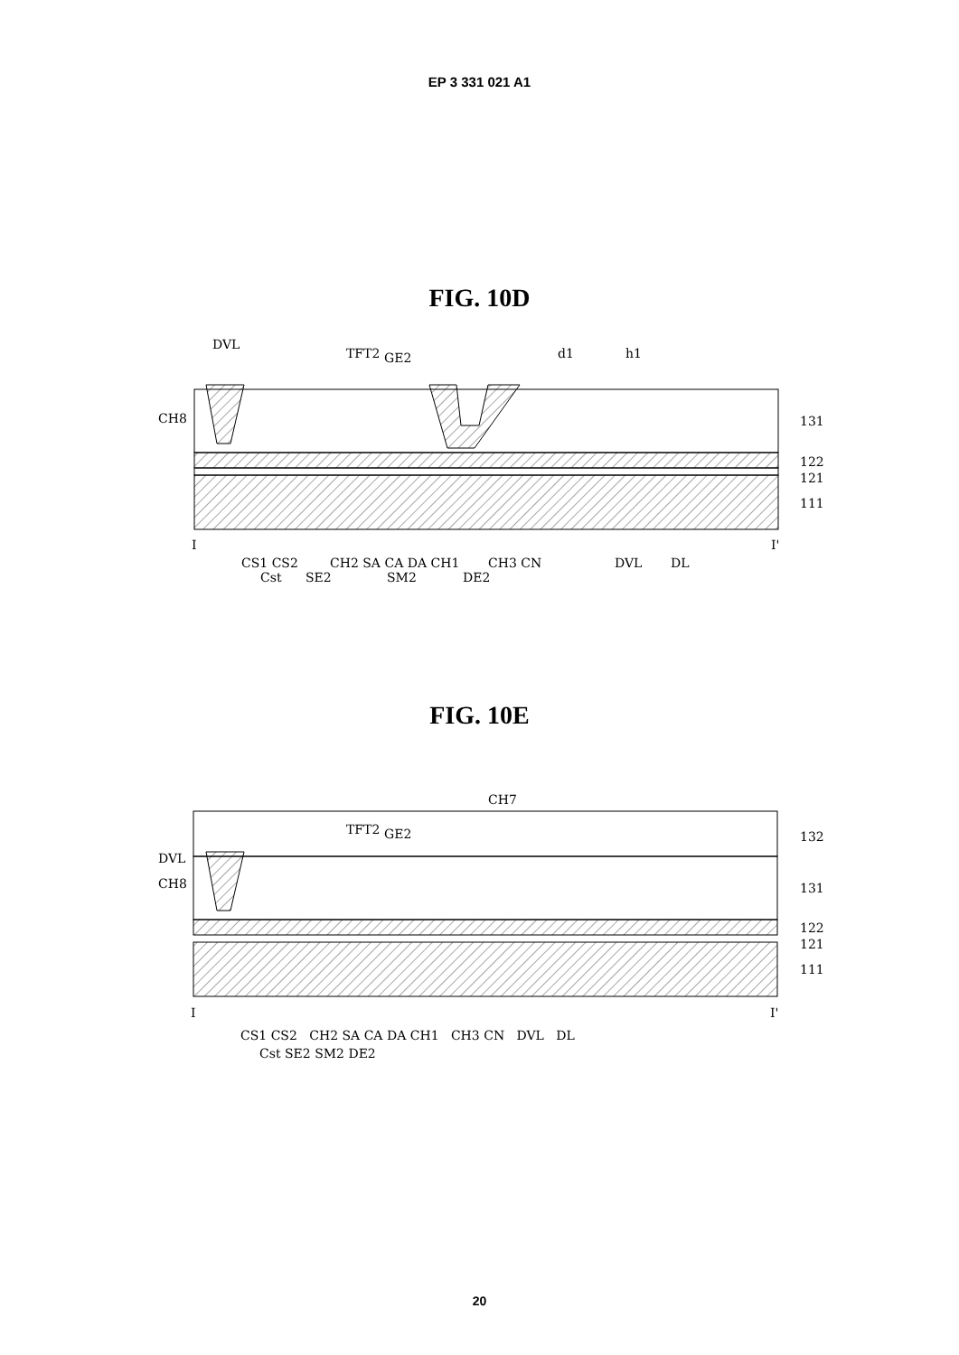EP 3 331 021 A1
FIG. 10D
DVL
TFT2
GE2
d1
h1
CH8
131
122
121
111
I
I'
CS1 CS2
CH2 SA CA DA CH1
CH3 CN
DVL
DL
Cst
SE2
SM2
DE2
FIG. 10E
CH7
TFT2
GE2
DVL
CH8
132
131
122
121
111
I
I'
CS1 CS2 CH2 SA CA DA CH1 CH3 CN DVL DL
Cst SE2 SM2 DE2
20